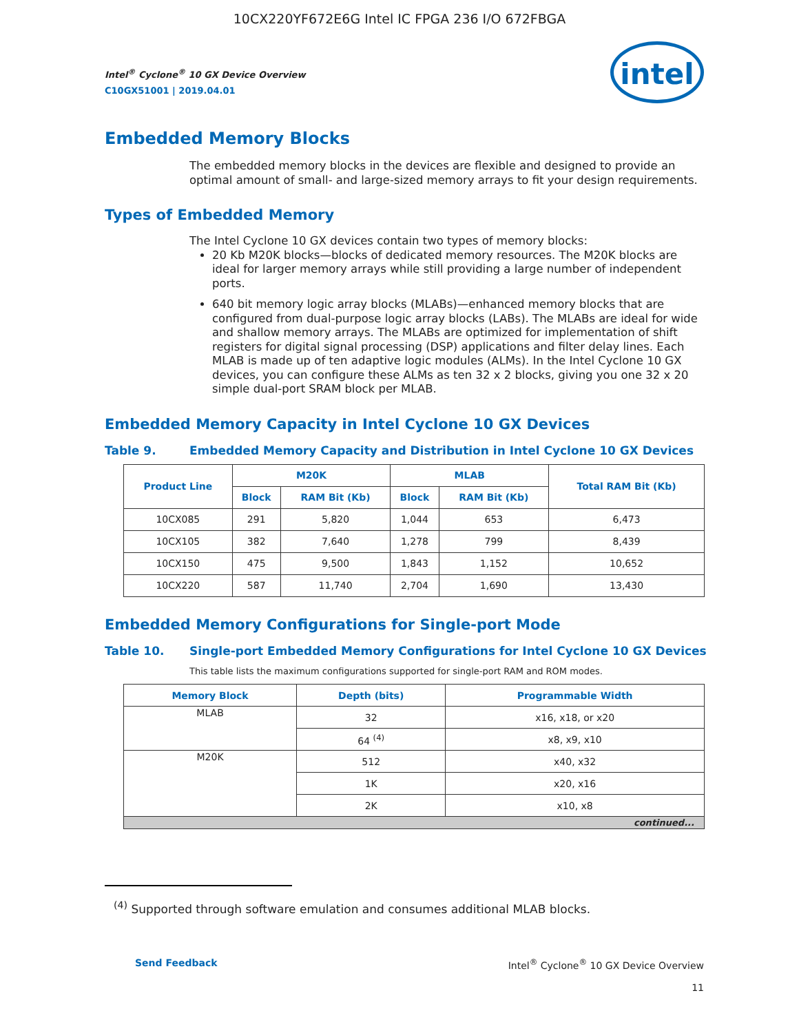10CX220YF672E6G Intel IC FPGA 236 I/O 672FBGA
Intel<sup>®</sup> Cyclone<sup>®</sup> 10 GX Device Overview
C10GX51001 | 2019.04.01
intel
Embedded Memory Blocks
The embedded memory blocks in the devices are flexible and designed to provide an optimal amount of small- and large-sized memory arrays to fit your design requirements.
Types of Embedded Memory
The Intel Cyclone 10 GX devices contain two types of memory blocks:
20 Kb M20K blocks—blocks of dedicated memory resources. The M20K blocks are ideal for larger memory arrays while still providing a large number of independent ports.
640 bit memory logic array blocks (MLABs)—enhanced memory blocks that are configured from dual-purpose logic array blocks (LABs). The MLABs are ideal for wide and shallow memory arrays. The MLABs are optimized for implementation of shift registers for digital signal processing (DSP) applications and filter delay lines. Each MLAB is made up of ten adaptive logic modules (ALMs). In the Intel Cyclone 10 GX devices, you can configure these ALMs as ten 32 x 2 blocks, giving you one 32 x 20 simple dual-port SRAM block per MLAB.
Embedded Memory Capacity in Intel Cyclone 10 GX Devices
Table 9. Embedded Memory Capacity and Distribution in Intel Cyclone 10 GX Devices
| Product Line | M20K | | MLAB | | Total RAM Bit (Kb) |
| --- | --- | --- | --- | --- | --- |
| | Block | RAM Bit (Kb) | Block | RAM Bit (Kb) | |
| 10CX085 | 291 | 5,820 | 1,044 | 653 | 6,473 |
| 10CX105 | 382 | 7,640 | 1,278 | 799 | 8,439 |
| 10CX150 | 475 | 9,500 | 1,843 | 1,152 | 10,652 |
| 10CX220 | 587 | 11,740 | 2,704 | 1,690 | 13,430 |
Embedded Memory Configurations for Single-port Mode
Table 10. Single-port Embedded Memory Configurations for Intel Cyclone 10 GX Devices
This table lists the maximum configurations supported for single-port RAM and ROM modes.
| Memory Block | Depth (bits) | Programmable Width |
| --- | --- | --- |
| MLAB | 32 | x16, x18, or x20 |
| | 64 <sup>(4)</sup> | x8, x9, x10 |
| M20K | 512 | x40, x32 |
| | 1K | x20, x16 |
| | 2K | x10, x8 |
| continued... | | |
<sup>(4)</sup> Supported through software emulation and consumes additional MLAB blocks.
Send Feedback Intel<sup>®</sup> Cyclone<sup>®</sup> 10 GX Device Overview
11